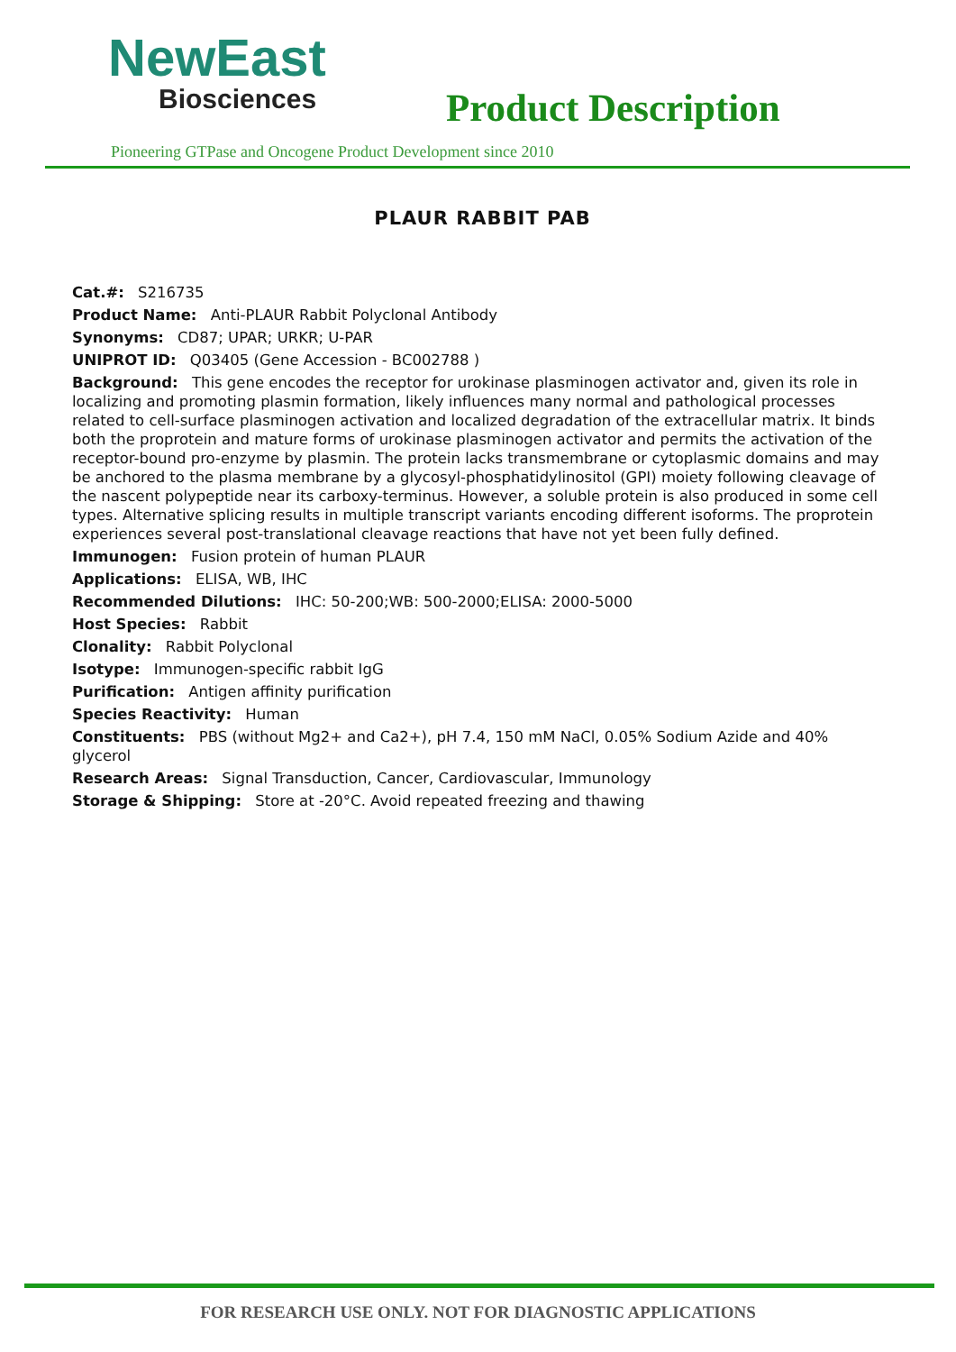NewEast
Biosciences
Product Description
Pioneering GTPase and Oncogene Product Development since 2010
PLAUR RABBIT PAB
Cat.#: S216735
Product Name: Anti-PLAUR Rabbit Polyclonal Antibody
Synonyms: CD87; UPAR; URKR; U-PAR
UNIPROT ID: Q03405 (Gene Accession - BC002788 )
Background: This gene encodes the receptor for urokinase plasminogen activator and, given its role in localizing and promoting plasmin formation, likely influences many normal and pathological processes related to cell-surface plasminogen activation and localized degradation of the extracellular matrix. It binds both the proprotein and mature forms of urokinase plasminogen activator and permits the activation of the receptor-bound pro-enzyme by plasmin. The protein lacks transmembrane or cytoplasmic domains and may be anchored to the plasma membrane by a glycosyl-phosphatidylinositol (GPI) moiety following cleavage of the nascent polypeptide near its carboxy-terminus. However, a soluble protein is also produced in some cell types. Alternative splicing results in multiple transcript variants encoding different isoforms. The proprotein experiences several post-translational cleavage reactions that have not yet been fully defined.
Immunogen: Fusion protein of human PLAUR
Applications: ELISA, WB, IHC
Recommended Dilutions: IHC: 50-200;WB: 500-2000;ELISA: 2000-5000
Host Species: Rabbit
Clonality: Rabbit Polyclonal
Isotype: Immunogen-specific rabbit IgG
Purification: Antigen affinity purification
Species Reactivity: Human
Constituents: PBS (without Mg2+ and Ca2+), pH 7.4, 150 mM NaCl, 0.05% Sodium Azide and 40% glycerol
Research Areas: Signal Transduction, Cancer, Cardiovascular, Immunology
Storage & Shipping: Store at -20°C. Avoid repeated freezing and thawing
FOR RESEARCH USE ONLY. NOT FOR DIAGNOSTIC APPLICATIONS